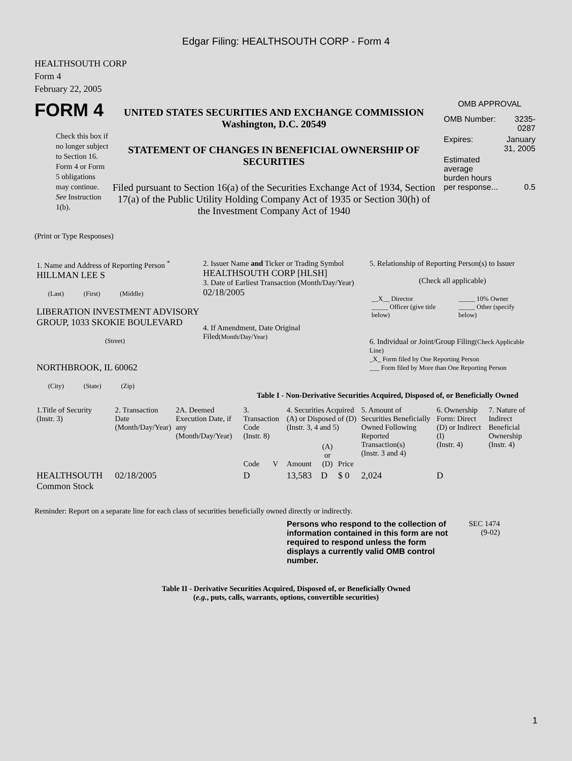Edgar Filing: HEALTHSOUTH CORP - Form 4
HEALTHSOUTH CORP
Form 4
February 22, 2005
FORM 4
Check this box if no longer subject to Section 16. Form 4 or Form 5 obligations may continue. See Instruction 1(b).
UNITED STATES SECURITIES AND EXCHANGE COMMISSION
Washington, D.C. 20549
STATEMENT OF CHANGES IN BENEFICIAL OWNERSHIP OF SECURITIES
Filed pursuant to Section 16(a) of the Securities Exchange Act of 1934, Section 17(a) of the Public Utility Holding Company Act of 1935 or Section 30(h) of the Investment Company Act of 1940
OMB APPROVAL
| OMB Number: | 3235-0287 |
| Expires: | January 31, 2005 |
| Estimated average burden hours per response... | 0.5 |
(Print or Type Responses)
| 1. Name and Address of Reporting Person <sup>*</sup> HILLMAN LEE S (Last) (First) (Middle) LIBERATION INVESTMENT ADVISORY GROUP, 1033 SKOKIE BOULEVARD (Street) NORTHBROOK, IL 60062 (City) (State) (Zip) | 2. Issuer Name and Ticker or Trading Symbol HEALTHSOUTH CORP [HLSH] 3. Date of Earliest Transaction (Month/Day/Year) 02/18/2005 4. If Amendment, Date Original Filed (Month/Day/Year) | 5. Relationship of Reporting Person(s) to Issuer (Check all applicable) / __X__ Director _____ Officer (give title below) / _____ 10% Owner _____ Other (specify below) / 6. Individual or Joint/Group Filing (Check Applicable Line) _X_ Form filed by One Reporting Person ___ Form filed by More than One Reporting Person |
Table I - Non-Derivative Securities Acquired, Disposed of, or Beneficially Owned
| 1.Title of Security (Instr. 3) | 2. Transaction Date (Month/Day/Year) | 2A. Deemed Execution Date, if any (Month/Day/Year) | 3. Transaction Code (Instr. 8) | | 4. Securities Acquired (A) or Disposed of (D) (Instr. 3, 4 and 5) | | | 5. Amount of Securities Beneficially Owned Following Reported Transaction(s) (Instr. 3 and 4) | 6. Ownership Form: Direct (D) or Indirect (I) (Instr. 4) | 7. Nature of Indirect Beneficial Ownership (Instr. 4) |
| --- | --- | --- | --- | --- | --- | --- | --- | --- | --- | --- |
| | | | Code | V | Amount | (A) or (D) | Price | | | |
| HEALTHSOUTH Common Stock | 02/18/2005 | | D | | 13,583 | D | $ 0 | 2,024 | D | |
Reminder: Report on a separate line for each class of securities beneficially owned directly or indirectly.
Persons who respond to the collection of information contained in this form are not required to respond unless the form displays a currently valid OMB control number.
SEC 1474
(9-02)
Table II - Derivative Securities Acquired, Disposed of, or Beneficially Owned
(e.g., puts, calls, warrants, options, convertible securities)
1